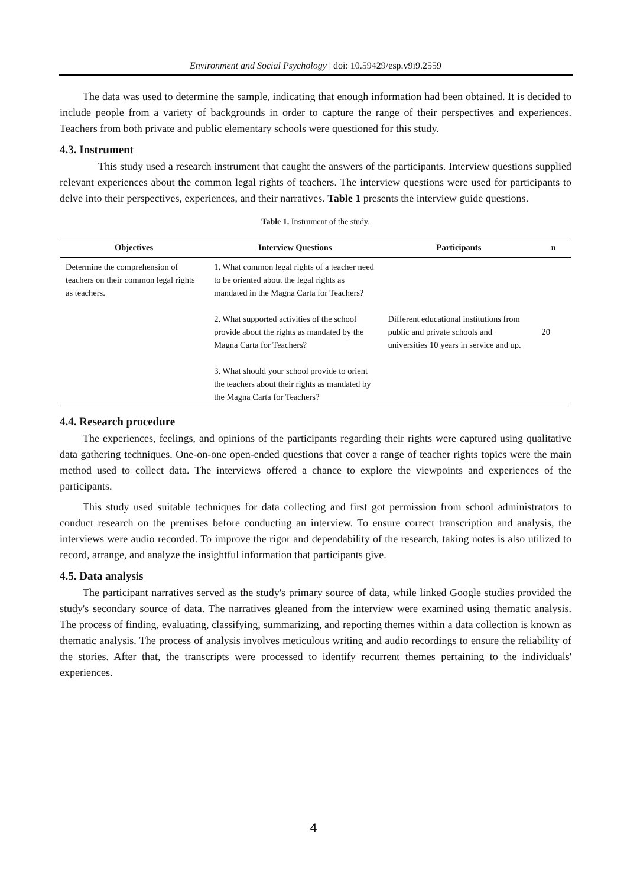Environment and Social Psychology | doi: 10.59429/esp.v9i9.2559
The data was used to determine the sample, indicating that enough information had been obtained. It is decided to include people from a variety of backgrounds in order to capture the range of their perspectives and experiences. Teachers from both private and public elementary schools were questioned for this study.
4.3. Instrument
This study used a research instrument that caught the answers of the participants. Interview questions supplied relevant experiences about the common legal rights of teachers. The interview questions were used for participants to delve into their perspectives, experiences, and their narratives. Table 1 presents the interview guide questions.
Table 1. Instrument of the study.
| Objectives | Interview Questions | Participants | n |
| --- | --- | --- | --- |
| Determine the comprehension of teachers on their common legal rights as teachers. | 1. What common legal rights of a teacher need to be oriented about the legal rights as mandated in the Magna Carta for Teachers? 2. What supported activities of the school provide about the rights as mandated by the Magna Carta for Teachers? 3. What should your school provide to orient the teachers about their rights as mandated by the Magna Carta for Teachers? | Different educational institutions from public and private schools and universities 10 years in service and up. | 20 |
4.4. Research procedure
The experiences, feelings, and opinions of the participants regarding their rights were captured using qualitative data gathering techniques. One-on-one open-ended questions that cover a range of teacher rights topics were the main method used to collect data. The interviews offered a chance to explore the viewpoints and experiences of the participants.
This study used suitable techniques for data collecting and first got permission from school administrators to conduct research on the premises before conducting an interview. To ensure correct transcription and analysis, the interviews were audio recorded. To improve the rigor and dependability of the research, taking notes is also utilized to record, arrange, and analyze the insightful information that participants give.
4.5. Data analysis
The participant narratives served as the study's primary source of data, while linked Google studies provided the study's secondary source of data. The narratives gleaned from the interview were examined using thematic analysis. The process of finding, evaluating, classifying, summarizing, and reporting themes within a data collection is known as thematic analysis. The process of analysis involves meticulous writing and audio recordings to ensure the reliability of the stories. After that, the transcripts were processed to identify recurrent themes pertaining to the individuals' experiences.
4